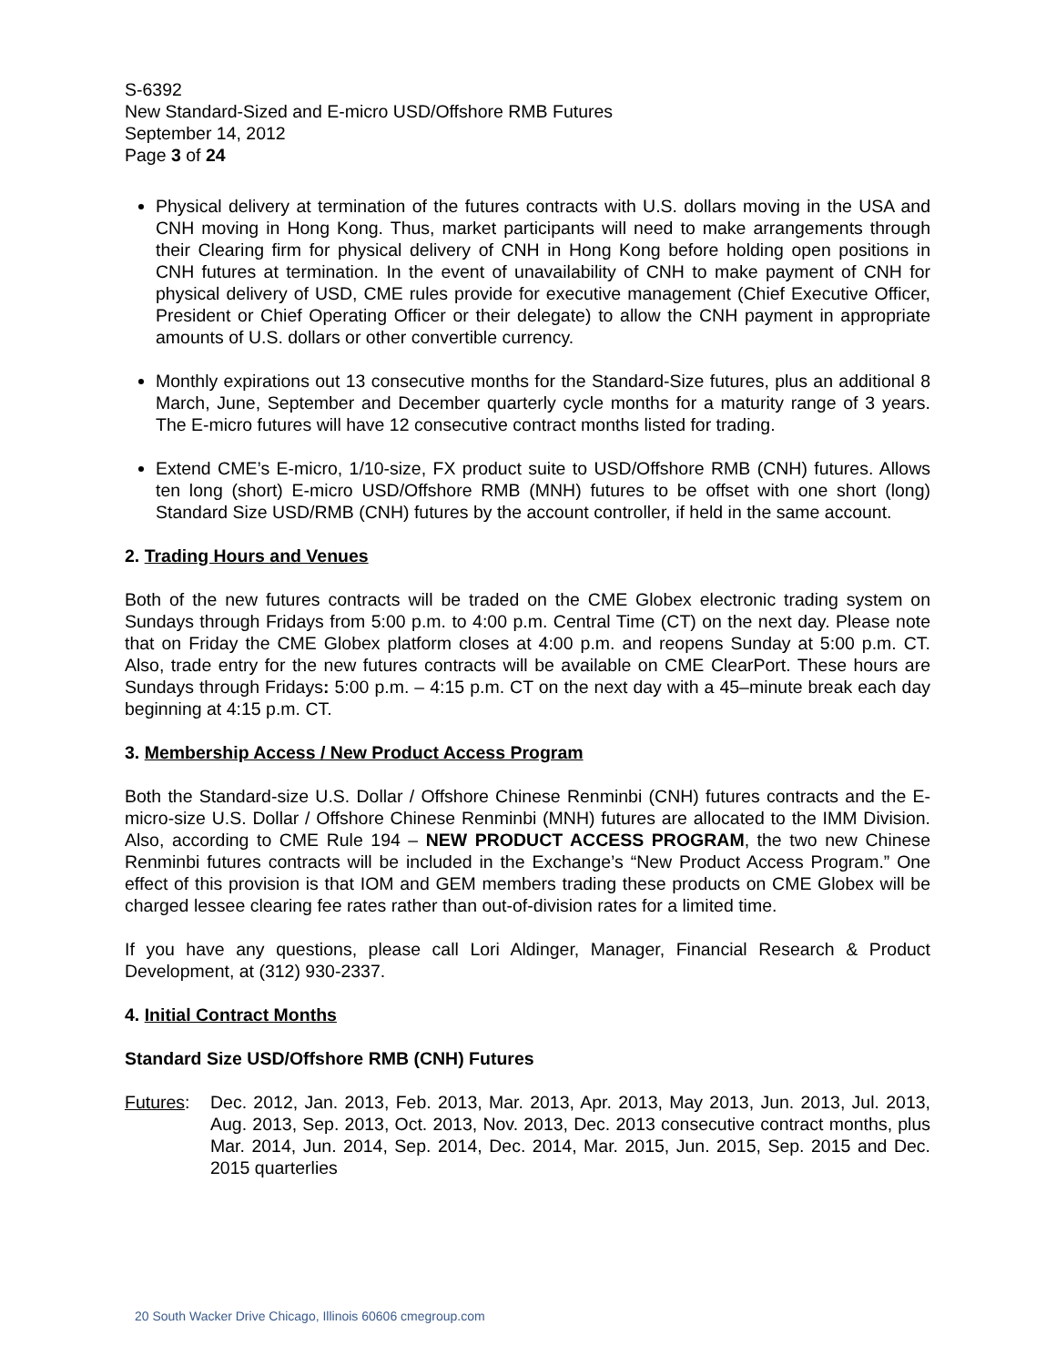S-6392
New Standard-Sized and E-micro USD/Offshore RMB Futures
September 14, 2012
Page 3 of 24
Physical delivery at termination of the futures contracts with U.S. dollars moving in the USA and CNH moving in Hong Kong. Thus, market participants will need to make arrangements through their Clearing firm for physical delivery of CNH in Hong Kong before holding open positions in CNH futures at termination. In the event of unavailability of CNH to make payment of CNH for physical delivery of USD, CME rules provide for executive management (Chief Executive Officer, President or Chief Operating Officer or their delegate) to allow the CNH payment in appropriate amounts of U.S. dollars or other convertible currency.
Monthly expirations out 13 consecutive months for the Standard-Size futures, plus an additional 8 March, June, September and December quarterly cycle months for a maturity range of 3 years. The E-micro futures will have 12 consecutive contract months listed for trading.
Extend CME’s E-micro, 1/10-size, FX product suite to USD/Offshore RMB (CNH) futures. Allows ten long (short) E-micro USD/Offshore RMB (MNH) futures to be offset with one short (long) Standard Size USD/RMB (CNH) futures by the account controller, if held in the same account.
2. Trading Hours and Venues
Both of the new futures contracts will be traded on the CME Globex electronic trading system on Sundays through Fridays from 5:00 p.m. to 4:00 p.m. Central Time (CT) on the next day. Please note that on Friday the CME Globex platform closes at 4:00 p.m. and reopens Sunday at 5:00 p.m. CT. Also, trade entry for the new futures contracts will be available on CME ClearPort. These hours are Sundays through Fridays: 5:00 p.m. – 4:15 p.m. CT on the next day with a 45–minute break each day beginning at 4:15 p.m. CT.
3. Membership Access / New Product Access Program
Both the Standard-size U.S. Dollar / Offshore Chinese Renminbi (CNH) futures contracts and the E-micro-size U.S. Dollar / Offshore Chinese Renminbi (MNH) futures are allocated to the IMM Division. Also, according to CME Rule 194 – NEW PRODUCT ACCESS PROGRAM, the two new Chinese Renminbi futures contracts will be included in the Exchange’s “New Product Access Program.” One effect of this provision is that IOM and GEM members trading these products on CME Globex will be charged lessee clearing fee rates rather than out-of-division rates for a limited time.
If you have any questions, please call Lori Aldinger, Manager, Financial Research & Product Development, at (312) 930-2337.
4. Initial Contract Months
Standard Size USD/Offshore RMB (CNH) Futures
Futures: Dec. 2012, Jan. 2013, Feb. 2013, Mar. 2013, Apr. 2013, May 2013, Jun. 2013, Jul. 2013, Aug. 2013, Sep. 2013, Oct. 2013, Nov. 2013, Dec. 2013 consecutive contract months, plus Mar. 2014, Jun. 2014, Sep. 2014, Dec. 2014, Mar. 2015, Jun. 2015, Sep. 2015 and Dec. 2015 quarterlies
20 South Wacker Drive Chicago, Illinois 60606 cmegroup.com